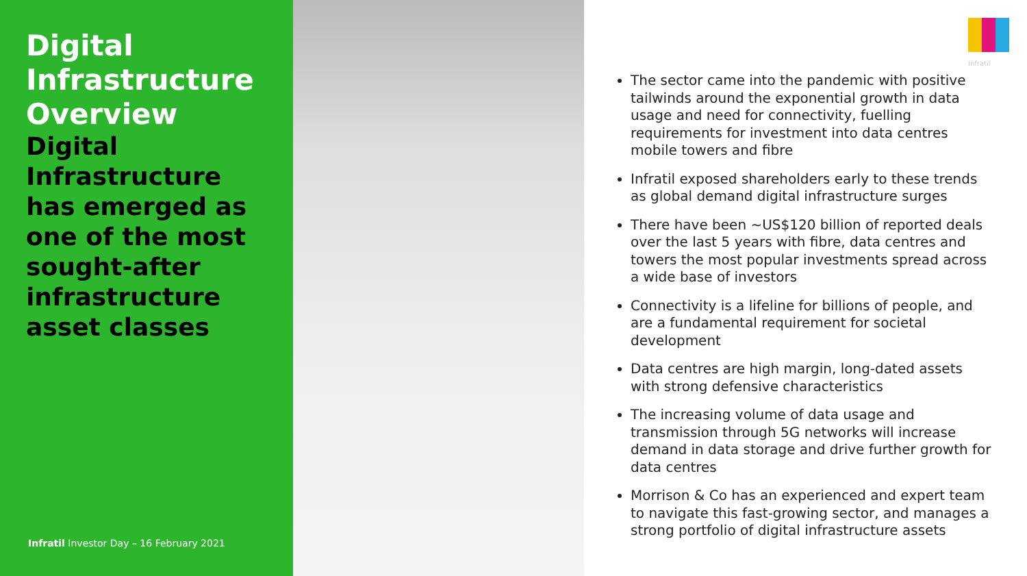Digital Infrastructure Overview
Digital Infrastructure has emerged as one of the most sought-after infrastructure asset classes
Infratil Investor Day – 16 February 2021
Infratil
The sector came into the pandemic with positive tailwinds around the exponential growth in data usage and need for connectivity, fuelling requirements for investment into data centres mobile towers and fibre
Infratil exposed shareholders early to these trends as global demand digital infrastructure surges
There have been ~US$120 billion of reported deals over the last 5 years with fibre, data centres and towers the most popular investments spread across a wide base of investors
Connectivity is a lifeline for billions of people, and are a fundamental requirement for societal development
Data centres are high margin, long-dated assets with strong defensive characteristics
The increasing volume of data usage and transmission through 5G networks will increase demand in data storage and drive further growth for data centres
Morrison & Co has an experienced and expert team to navigate this fast-growing sector, and manages a strong portfolio of digital infrastructure assets